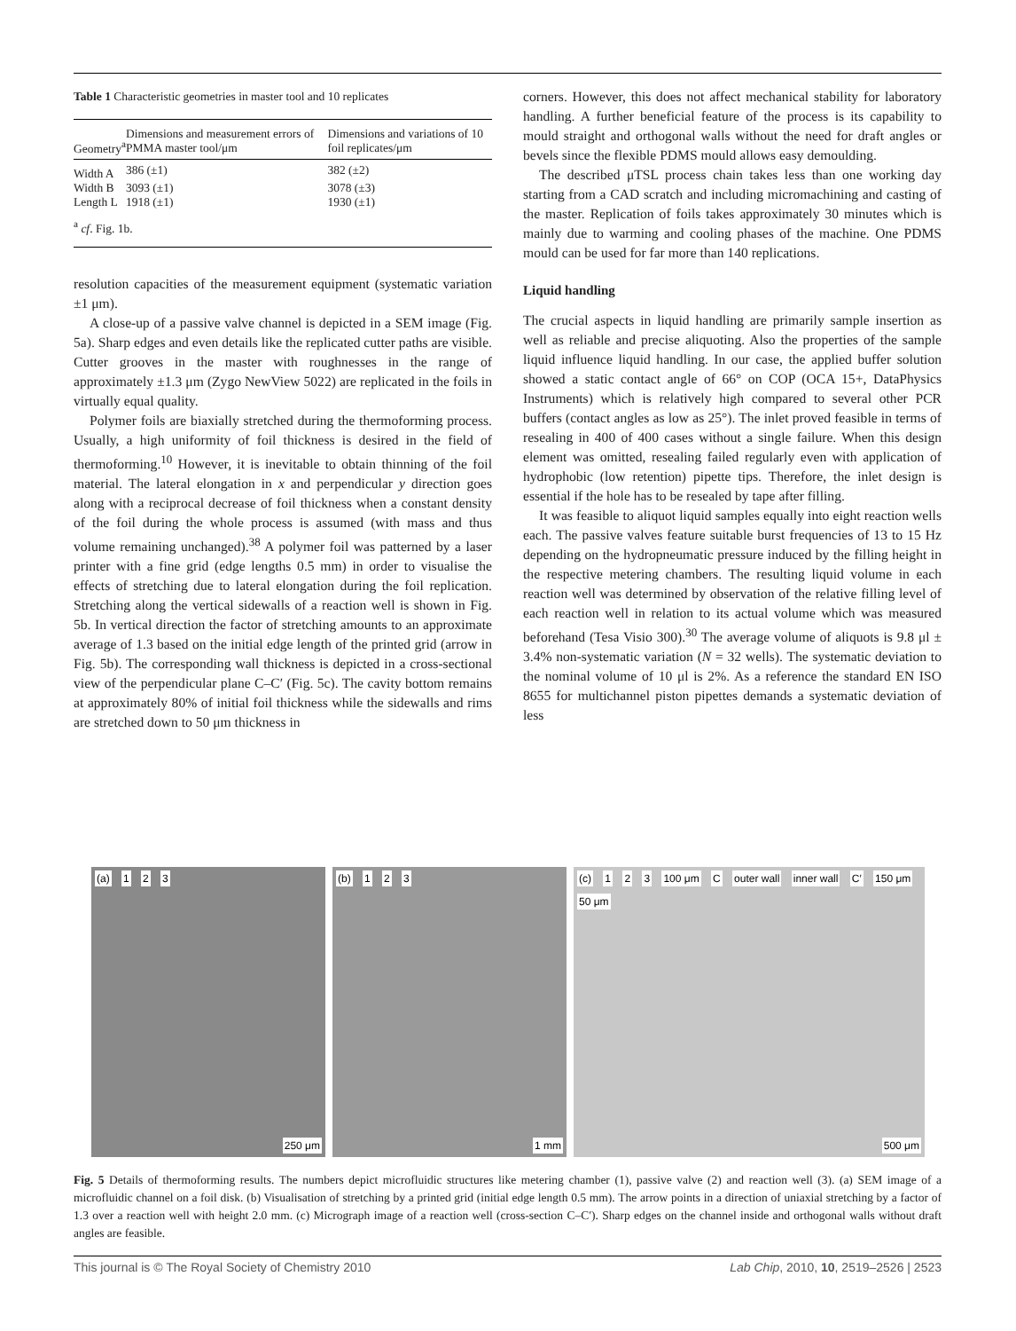Table 1 Characteristic geometries in master tool and 10 replicates
| Geometry<sup>a</sup> | Dimensions and measurement errors of PMMA master tool/μm | Dimensions and variations of 10 foil replicates/μm |
| --- | --- | --- |
| Width A | 386 (±1) | 382 (±2) |
| Width B | 3093 (±1) | 3078 (±3) |
| Length L | 1918 (±1) | 1930 (±1) |
| <sup>a</sup> cf . Fig. 1b. | | |
resolution capacities of the measurement equipment (systematic variation ±1 μm).
A close-up of a passive valve channel is depicted in a SEM image (Fig. 5a). Sharp edges and even details like the replicated cutter paths are visible. Cutter grooves in the master with roughnesses in the range of approximately ±1.3 μm (Zygo NewView 5022) are replicated in the foils in virtually equal quality.
Polymer foils are biaxially stretched during the thermoforming process. Usually, a high uniformity of foil thickness is desired in the field of thermoforming.<sup>10</sup> However, it is inevitable to obtain thinning of the foil material. The lateral elongation in x and perpendicular y direction goes along with a reciprocal decrease of foil thickness when a constant density of the foil during the whole process is assumed (with mass and thus volume remaining unchanged).<sup>38</sup> A polymer foil was patterned by a laser printer with a fine grid (edge lengths 0.5 mm) in order to visualise the effects of stretching due to lateral elongation during the foil replication. Stretching along the vertical sidewalls of a reaction well is shown in Fig. 5b. In vertical direction the factor of stretching amounts to an approximate average of 1.3 based on the initial edge length of the printed grid (arrow in Fig. 5b). The corresponding wall thickness is depicted in a cross-sectional view of the perpendicular plane C–C′ (Fig. 5c). The cavity bottom remains at approximately 80% of initial foil thickness while the sidewalls and rims are stretched down to 50 μm thickness in
corners. However, this does not affect mechanical stability for laboratory handling. A further beneficial feature of the process is its capability to mould straight and orthogonal walls without the need for draft angles or bevels since the flexible PDMS mould allows easy demoulding.
The described μTSL process chain takes less than one working day starting from a CAD scratch and including micromachining and casting of the master. Replication of foils takes approximately 30 minutes which is mainly due to warming and cooling phases of the machine. One PDMS mould can be used for far more than 140 replications.
Liquid handling
The crucial aspects in liquid handling are primarily sample insertion as well as reliable and precise aliquoting. Also the properties of the sample liquid influence liquid handling. In our case, the applied buffer solution showed a static contact angle of 66° on COP (OCA 15+, DataPhysics Instruments) which is relatively high compared to several other PCR buffers (contact angles as low as 25°). The inlet proved feasible in terms of resealing in 400 of 400 cases without a single failure. When this design element was omitted, resealing failed regularly even with application of hydrophobic (low retention) pipette tips. Therefore, the inlet design is essential if the hole has to be resealed by tape after filling.
It was feasible to aliquot liquid samples equally into eight reaction wells each. The passive valves feature suitable burst frequencies of 13 to 15 Hz depending on the hydropneumatic pressure induced by the filling height in the respective metering chambers. The resulting liquid volume in each reaction well was determined by observation of the relative filling level of each reaction well in relation to its actual volume which was measured beforehand (Tesa Visio 300).<sup>30</sup> The average volume of aliquots is 9.8 μl ± 3.4% non-systematic variation (N = 32 wells). The systematic deviation to the nominal volume of 10 μl is 2%. As a reference the standard EN ISO 8655 for multichannel piston pipettes demands a systematic deviation of less
(a) 1 2 3
250 μm
(b) 1 2 3
1 mm
(c) 1 2 3 100 μm C outer wall inner wall C′ 150 μm 50 μm
500 μm
Fig. 5 Details of thermoforming results. The numbers depict microfluidic structures like metering chamber (1), passive valve (2) and reaction well (3). (a) SEM image of a microfluidic channel on a foil disk. (b) Visualisation of stretching by a printed grid (initial edge length 0.5 mm). The arrow points in a direction of uniaxial stretching by a factor of 1.3 over a reaction well with height 2.0 mm. (c) Micrograph image of a reaction well (cross-section C–C′). Sharp edges on the channel inside and orthogonal walls without draft angles are feasible.
This journal is © The Royal Society of Chemistry 2010 Lab Chip, 2010, 10, 2519–2526 | 2523